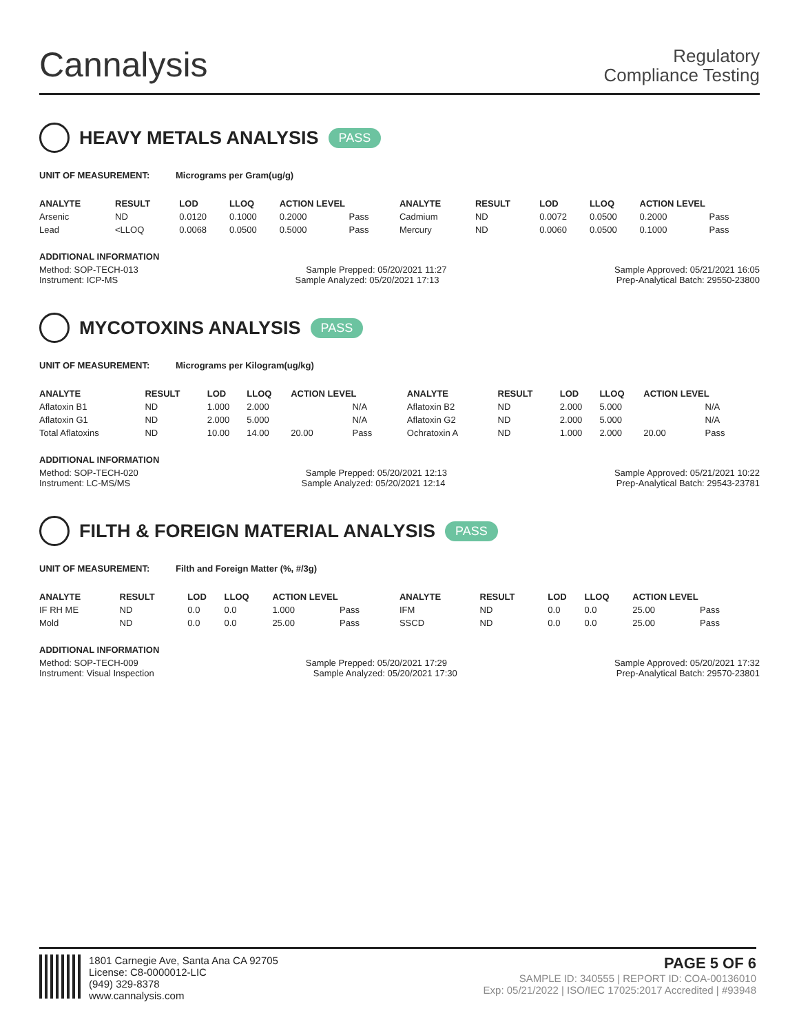Cannalysis
Regulatory
Compliance Testing
HEAVY METALS ANALYSIS PASS
UNIT OF MEASUREMENT: Micrograms per Gram(ug/g)
| ANALYTE | RESULT | LOD | LLOQ | ACTION LEVEL | | ANALYTE | RESULT | LOD | LLOQ | ACTION LEVEL | |
| --- | --- | --- | --- | --- | --- | --- | --- | --- | --- | --- | --- |
| Arsenic | ND | 0.0120 | 0.1000 | 0.2000 | Pass | Cadmium | ND | 0.0072 | 0.0500 | 0.2000 | Pass |
| Lead | <LLOQ | 0.0068 | 0.0500 | 0.5000 | Pass | Mercury | ND | 0.0060 | 0.0500 | 0.1000 | Pass |
ADDITIONAL INFORMATION
Method: SOP-TECH-013 Sample Prepped: 05/20/2021 11:27 Sample Approved: 05/21/2021 16:05
Instrument: ICP-MS Sample Analyzed: 05/20/2021 17:13 Prep-Analytical Batch: 29550-23800
MYCOTOXINS ANALYSIS PASS
UNIT OF MEASUREMENT: Micrograms per Kilogram(ug/kg)
| ANALYTE | RESULT | LOD | LLOQ | ACTION LEVEL | | ANALYTE | RESULT | LOD | LLOQ | ACTION LEVEL | |
| --- | --- | --- | --- | --- | --- | --- | --- | --- | --- | --- | --- |
| Aflatoxin B1 | ND | 1.000 | 2.000 | | N/A | Aflatoxin B2 | ND | 2.000 | 5.000 | | N/A |
| Aflatoxin G1 | ND | 2.000 | 5.000 | | N/A | Aflatoxin G2 | ND | 2.000 | 5.000 | | N/A |
| Total Aflatoxins | ND | 10.00 | 14.00 | 20.00 | Pass | Ochratoxin A | ND | 1.000 | 2.000 | 20.00 | Pass |
ADDITIONAL INFORMATION
Method: SOP-TECH-020 Sample Prepped: 05/20/2021 12:13 Sample Approved: 05/21/2021 10:22
Instrument: LC-MS/MS Sample Analyzed: 05/20/2021 12:14 Prep-Analytical Batch: 29543-23781
FILTH & FOREIGN MATERIAL ANALYSIS PASS
UNIT OF MEASUREMENT: Filth and Foreign Matter (%, #/3g)
| ANALYTE | RESULT | LOD | LLOQ | ACTION LEVEL | | ANALYTE | RESULT | LOD | LLOQ | ACTION LEVEL | |
| --- | --- | --- | --- | --- | --- | --- | --- | --- | --- | --- | --- |
| IF RH ME | ND | 0.0 | 0.0 | 1.000 | Pass | IFM | ND | 0.0 | 0.0 | 25.00 | Pass |
| Mold | ND | 0.0 | 0.0 | 25.00 | Pass | SSCD | ND | 0.0 | 0.0 | 25.00 | Pass |
ADDITIONAL INFORMATION
Method: SOP-TECH-009 Sample Prepped: 05/20/2021 17:29 Sample Approved: 05/20/2021 17:32
Instrument: Visual Inspection Sample Analyzed: 05/20/2021 17:30 Prep-Analytical Batch: 29570-23801
1801 Carnegie Ave, Santa Ana CA 92705
License: C8-0000012-LIC
(949) 329-8378
www.cannalysis.com
PAGE 5 OF 6
SAMPLE ID: 340555 | REPORT ID: COA-00136010
Exp: 05/21/2022 | ISO/IEC 17025:2017 Accredited | #93948